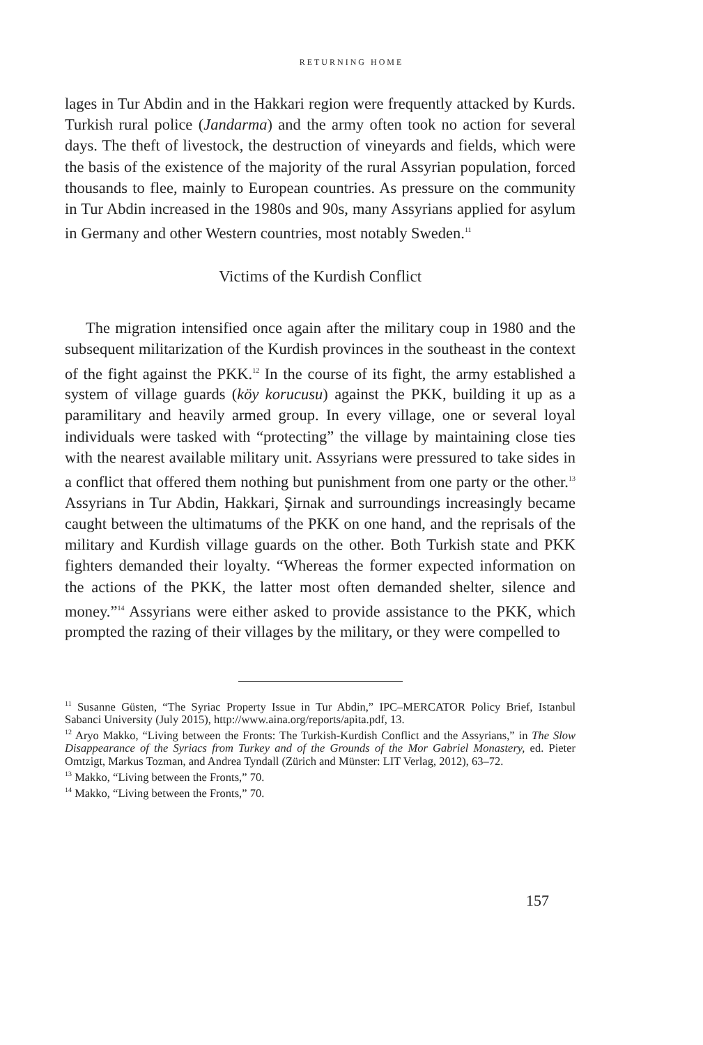RETURNING HOME
lages in Tur Abdin and in the Hakkari region were frequently attacked by Kurds. Turkish rural police (Jandarma) and the army often took no action for several days. The theft of livestock, the destruction of vineyards and fields, which were the basis of the existence of the majority of the rural Assyrian population, forced thousands to flee, mainly to European countries. As pressure on the community in Tur Abdin increased in the 1980s and 90s, many Assyrians applied for asylum in Germany and other Western countries, most notably Sweden.<sup>11</sup>
Victims of the Kurdish Conflict
The migration intensified once again after the military coup in 1980 and the subsequent militarization of the Kurdish provinces in the southeast in the context of the fight against the PKK.<sup>12</sup> In the course of its fight, the army established a system of village guards (köy korucusu) against the PKK, building it up as a paramilitary and heavily armed group. In every village, one or several loyal individuals were tasked with “protecting” the village by maintaining close ties with the nearest available military unit. Assyrians were pressured to take sides in a conflict that offered them nothing but punishment from one party or the other.<sup>13</sup> Assyrians in Tur Abdin, Hakkari, Şirnak and surroundings increasingly became caught between the ultimatums of the PKK on one hand, and the reprisals of the military and Kurdish village guards on the other. Both Turkish state and PKK fighters demanded their loyalty. “Whereas the former expected information on the actions of the PKK, the latter most often demanded shelter, silence and money.”<sup>14</sup> Assyrians were either asked to provide assistance to the PKK, which prompted the razing of their villages by the military, or they were compelled to
<sup>11</sup> Susanne Güsten, “The Syriac Property Issue in Tur Abdin,” IPC–MERCATOR Policy Brief, Istanbul Sabanci University (July 2015), http://www.aina.org/reports/apita.pdf, 13.
<sup>12</sup> Aryo Makko, “Living between the Fronts: The Turkish-Kurdish Conflict and the Assyrians,” in The Slow Disappearance of the Syriacs from Turkey and of the Grounds of the Mor Gabriel Monastery, ed. Pieter Omtzigt, Markus Tozman, and Andrea Tyndall (Zürich and Münster: LIT Verlag, 2012), 63–72.
<sup>13</sup> Makko, “Living between the Fronts,” 70.
<sup>14</sup> Makko, “Living between the Fronts,” 70.
157